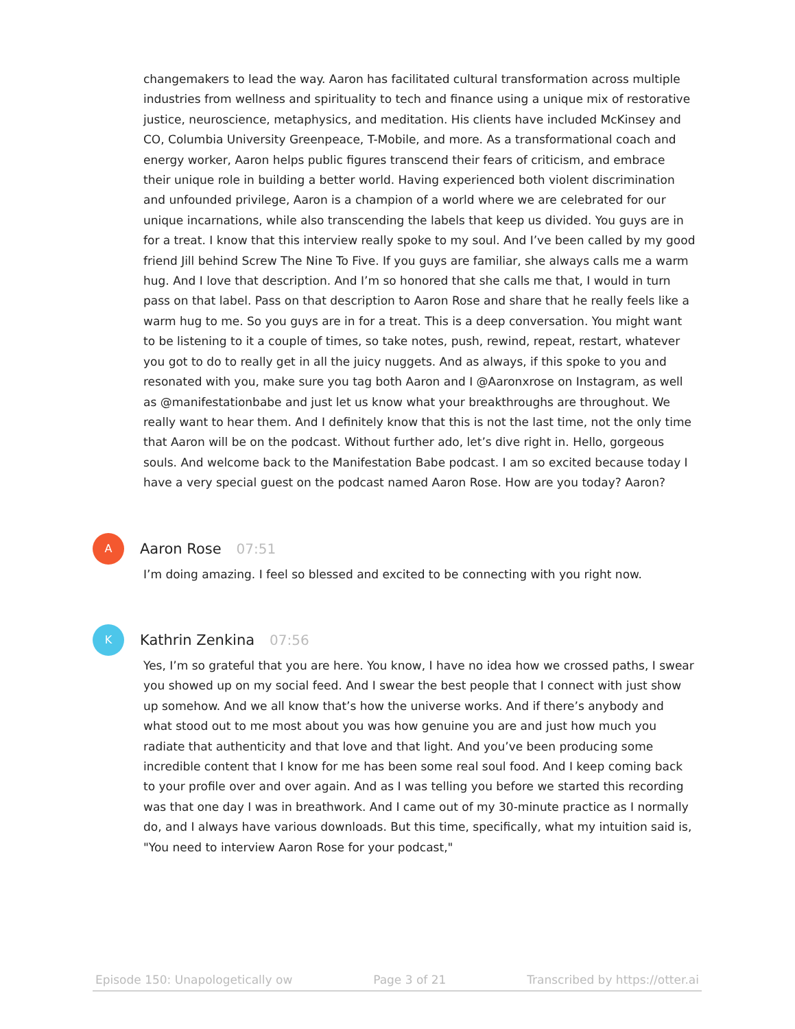changemakers to lead the way. Aaron has facilitated cultural transformation across multiple industries from wellness and spirituality to tech and finance using a unique mix of restorative justice, neuroscience, metaphysics, and meditation. His clients have included McKinsey and CO, Columbia University Greenpeace, T-Mobile, and more. As a transformational coach and energy worker, Aaron helps public figures transcend their fears of criticism, and embrace their unique role in building a better world. Having experienced both violent discrimination and unfounded privilege, Aaron is a champion of a world where we are celebrated for our unique incarnations, while also transcending the labels that keep us divided. You guys are in for a treat. I know that this interview really spoke to my soul. And I’ve been called by my good friend Jill behind Screw The Nine To Five. If you guys are familiar, she always calls me a warm hug. And I love that description. And I’m so honored that she calls me that, I would in turn pass on that label. Pass on that description to Aaron Rose and share that he really feels like a warm hug to me. So you guys are in for a treat. This is a deep conversation. You might want to be listening to it a couple of times, so take notes, push, rewind, repeat, restart, whatever you got to do to really get in all the juicy nuggets. And as always, if this spoke to you and resonated with you, make sure you tag both Aaron and I @Aaronxrose on Instagram, as well as @manifestationbabe and just let us know what your breakthroughs are throughout. We really want to hear them. And I definitely know that this is not the last time, not the only time that Aaron will be on the podcast. Without further ado, let’s dive right in. Hello, gorgeous souls. And welcome back to the Manifestation Babe podcast. I am so excited because today I have a very special guest on the podcast named Aaron Rose. How are you today? Aaron?
A
Aaron Rose 07:51
I’m doing amazing. I feel so blessed and excited to be connecting with you right now.
K
Kathrin Zenkina 07:56
Yes, I’m so grateful that you are here. You know, I have no idea how we crossed paths, I swear you showed up on my social feed. And I swear the best people that I connect with just show up somehow. And we all know that’s how the universe works. And if there’s anybody and what stood out to me most about you was how genuine you are and just how much you radiate that authenticity and that love and that light. And you’ve been producing some incredible content that I know for me has been some real soul food. And I keep coming back to your profile over and over again. And as I was telling you before we started this recording was that one day I was in breathwork. And I came out of my 30-minute practice as I normally do, and I always have various downloads. But this time, specifically, what my intuition said is, "You need to interview Aaron Rose for your podcast,"
Episode 150: Unapologetically ow Page 3 of 21 Transcribed by https://otter.ai